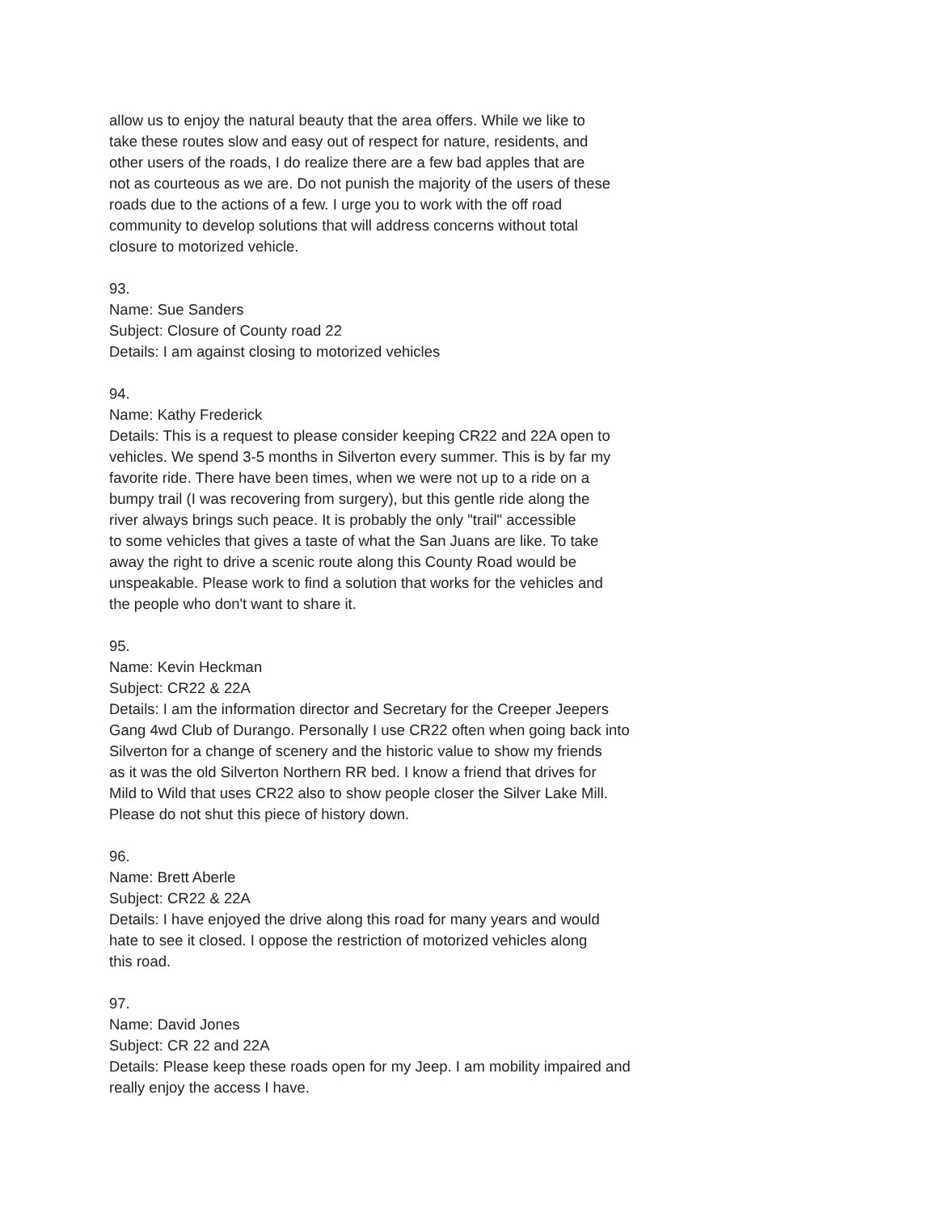allow us to enjoy the natural beauty that the area offers. While we like to take these routes slow and easy out of respect for nature, residents, and other users of the roads, I do realize there are a few bad apples that are not as courteous as we are. Do not punish the majority of the users of these roads due to the actions of a few. I urge you to work with the off road community to develop solutions that will address concerns without total closure to motorized vehicle.
93. Name: Sue Sanders Subject: Closure of County road 22 Details: I am against closing to motorized vehicles
94. Name: Kathy Frederick Details: This is a request to please consider keeping CR22 and 22A open to vehicles. We spend 3-5 months in Silverton every summer. This is by far my favorite ride. There have been times, when we were not up to a ride on a bumpy trail (I was recovering from surgery), but this gentle ride along the river always brings such peace. It is probably the only "trail" accessible to some vehicles that gives a taste of what the San Juans are like. To take away the right to drive a scenic route along this County Road would be unspeakable. Please work to find a solution that works for the vehicles and the people who don't want to share it.
95. Name: Kevin Heckman Subject: CR22 & 22A Details: I am the information director and Secretary for the Creeper Jeepers Gang 4wd Club of Durango. Personally I use CR22 often when going back into Silverton for a change of scenery and the historic value to show my friends as it was the old Silverton Northern RR bed. I know a friend that drives for Mild to Wild that uses CR22 also to show people closer the Silver Lake Mill. Please do not shut this piece of history down.
96. Name: Brett Aberle Subject: CR22 & 22A Details: I have enjoyed the drive along this road for many years and would hate to see it closed. I oppose the restriction of motorized vehicles along this road.
97. Name: David Jones Subject: CR 22 and 22A Details: Please keep these roads open for my Jeep. I am mobility impaired and really enjoy the access I have.